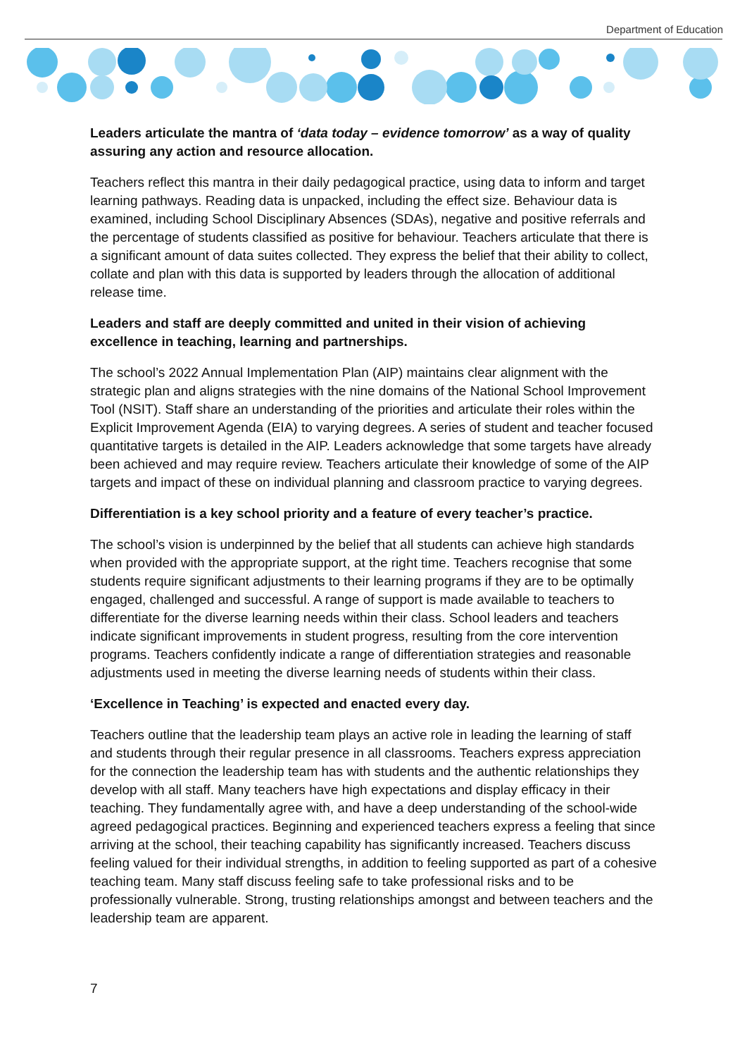Department of Education
Leaders articulate the mantra of ‘data today – evidence tomorrow’ as a way of quality assuring any action and resource allocation.
Teachers reflect this mantra in their daily pedagogical practice, using data to inform and target learning pathways. Reading data is unpacked, including the effect size. Behaviour data is examined, including School Disciplinary Absences (SDAs), negative and positive referrals and the percentage of students classified as positive for behaviour. Teachers articulate that there is a significant amount of data suites collected. They express the belief that their ability to collect, collate and plan with this data is supported by leaders through the allocation of additional release time.
Leaders and staff are deeply committed and united in their vision of achieving excellence in teaching, learning and partnerships.
The school’s 2022 Annual Implementation Plan (AIP) maintains clear alignment with the strategic plan and aligns strategies with the nine domains of the National School Improvement Tool (NSIT). Staff share an understanding of the priorities and articulate their roles within the Explicit Improvement Agenda (EIA) to varying degrees. A series of student and teacher focused quantitative targets is detailed in the AIP. Leaders acknowledge that some targets have already been achieved and may require review. Teachers articulate their knowledge of some of the AIP targets and impact of these on individual planning and classroom practice to varying degrees.
Differentiation is a key school priority and a feature of every teacher’s practice.
The school’s vision is underpinned by the belief that all students can achieve high standards when provided with the appropriate support, at the right time. Teachers recognise that some students require significant adjustments to their learning programs if they are to be optimally engaged, challenged and successful. A range of support is made available to teachers to differentiate for the diverse learning needs within their class. School leaders and teachers indicate significant improvements in student progress, resulting from the core intervention programs. Teachers confidently indicate a range of differentiation strategies and reasonable adjustments used in meeting the diverse learning needs of students within their class.
‘Excellence in Teaching’ is expected and enacted every day.
Teachers outline that the leadership team plays an active role in leading the learning of staff and students through their regular presence in all classrooms. Teachers express appreciation for the connection the leadership team has with students and the authentic relationships they develop with all staff. Many teachers have high expectations and display efficacy in their teaching. They fundamentally agree with, and have a deep understanding of the school-wide agreed pedagogical practices. Beginning and experienced teachers express a feeling that since arriving at the school, their teaching capability has significantly increased. Teachers discuss feeling valued for their individual strengths, in addition to feeling supported as part of a cohesive teaching team. Many staff discuss feeling safe to take professional risks and to be professionally vulnerable. Strong, trusting relationships amongst and between teachers and the leadership team are apparent.
7